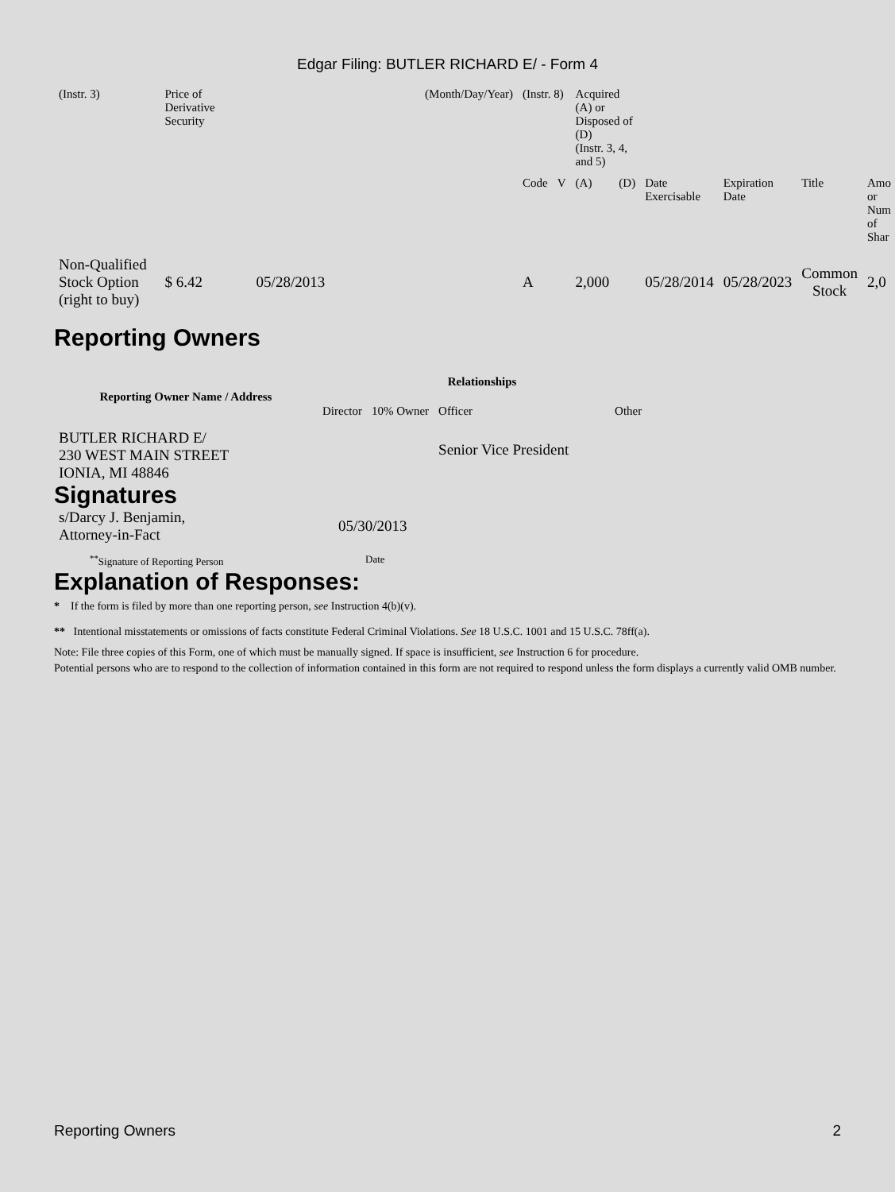Edgar Filing: BUTLER RICHARD E/ - Form 4
| (Instr. 3) | Price of Derivative Security | | (Month/Day/Year) | (Instr. 8) | | Acquired (A) or Disposed of (D) (Instr. 3, 4, and 5) | | | | | |
| | | | | Code | V | (A) | (D) | Date Exercisable | Expiration Date | Title | Amo or Num of Shar |
| Non-Qualified Stock Option (right to buy) | $ 6.42 | 05/28/2013 | | A | | 2,000 | | 05/28/2014 | 05/28/2023 | Common Stock | 2,0 |
Reporting Owners
| Reporting Owner Name / Address | Relationships | | | |
| --- | --- | --- | --- | --- |
| | Director | 10% Owner | Officer | Other |
| BUTLER RICHARD E/ 230 WEST MAIN STREET IONIA, MI 48846 | | | Senior Vice President | |
Signatures
| s/Darcy J. Benjamin, Attorney-in-Fact | 05/30/2013 |
| <sup>**</sup> Signature of Reporting Person | Date |
Explanation of Responses:
* If the form is filed by more than one reporting person, see Instruction 4(b)(v).
** Intentional misstatements or omissions of facts constitute Federal Criminal Violations. See 18 U.S.C. 1001 and 15 U.S.C. 78ff(a).
Note: File three copies of this Form, one of which must be manually signed. If space is insufficient, see Instruction 6 for procedure.
Potential persons who are to respond to the collection of information contained in this form are not required to respond unless the form displays a currently valid OMB number.
Reporting Owners 2